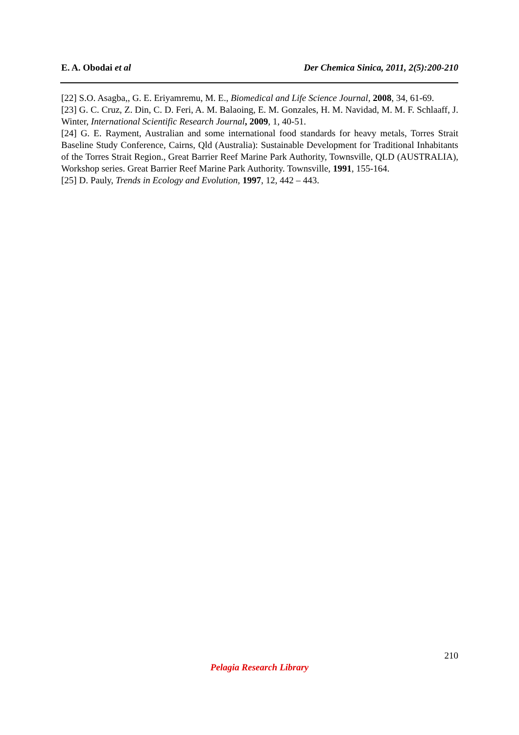E. A. Obodai et al Der Chemica Sinica, 2011, 2(5):200-210
[22] S.O. Asagba,, G. E. Eriyamremu, M. E., Biomedical and Life Science Journal, 2008, 34, 61-69.
[23] G. C. Cruz, Z. Din, C. D. Feri, A. M. Balaoing, E. M. Gonzales, H. M. Navidad, M. M. F. Schlaaff, J. Winter, International Scientific Research Journal, 2009, 1, 40-51.
[24] G. E. Rayment, Australian and some international food standards for heavy metals, Torres Strait Baseline Study Conference, Cairns, Qld (Australia): Sustainable Development for Traditional Inhabitants of the Torres Strait Region., Great Barrier Reef Marine Park Authority, Townsville, QLD (AUSTRALIA), Workshop series. Great Barrier Reef Marine Park Authority. Townsville, 1991, 155-164.
[25] D. Pauly, Trends in Ecology and Evolution, 1997, 12, 442 – 443.
210
Pelagia Research Library